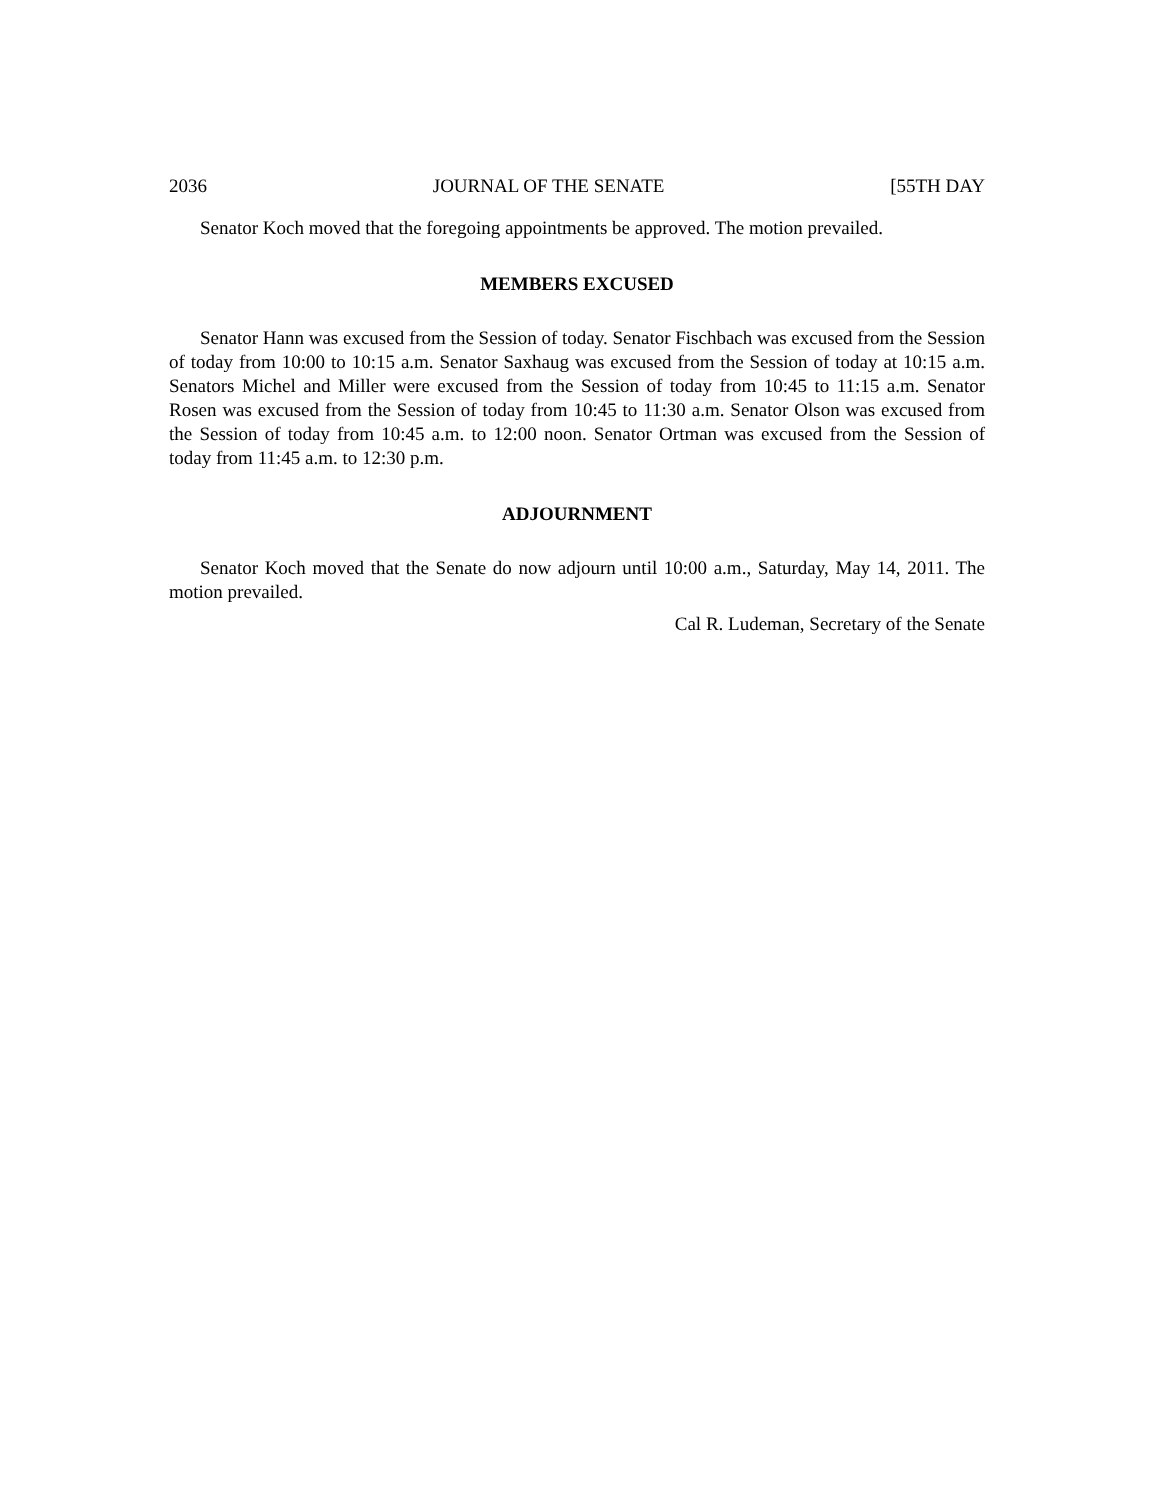2036 JOURNAL OF THE SENATE [55TH DAY
Senator Koch moved that the foregoing appointments be approved. The motion prevailed.
MEMBERS EXCUSED
Senator Hann was excused from the Session of today. Senator Fischbach was excused from the Session of today from 10:00 to 10:15 a.m. Senator Saxhaug was excused from the Session of today at 10:15 a.m. Senators Michel and Miller were excused from the Session of today from 10:45 to 11:15 a.m. Senator Rosen was excused from the Session of today from 10:45 to 11:30 a.m. Senator Olson was excused from the Session of today from 10:45 a.m. to 12:00 noon. Senator Ortman was excused from the Session of today from 11:45 a.m. to 12:30 p.m.
ADJOURNMENT
Senator Koch moved that the Senate do now adjourn until 10:00 a.m., Saturday, May 14, 2011. The motion prevailed.
Cal R. Ludeman, Secretary of the Senate